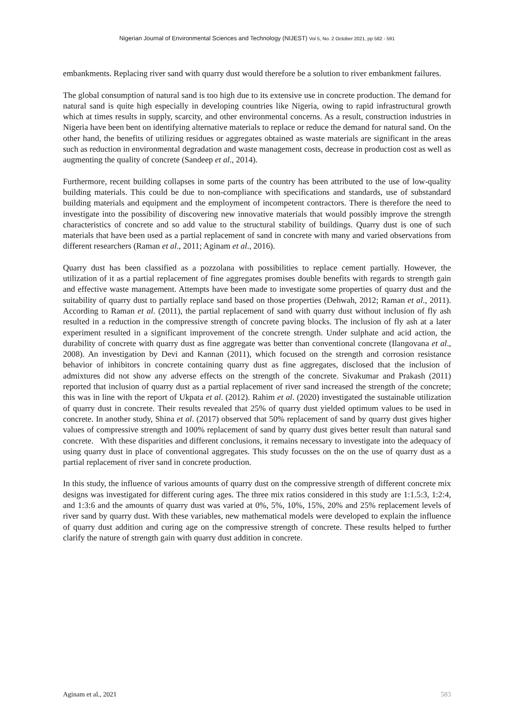Nigerian Journal of Environmental Sciences and Technology (NIJEST) Vol 5, No. 2 October 2021, pp 582 - 591
embankments. Replacing river sand with quarry dust would therefore be a solution to river embankment failures.
The global consumption of natural sand is too high due to its extensive use in concrete production. The demand for natural sand is quite high especially in developing countries like Nigeria, owing to rapid infrastructural growth which at times results in supply, scarcity, and other environmental concerns. As a result, construction industries in Nigeria have been bent on identifying alternative materials to replace or reduce the demand for natural sand. On the other hand, the benefits of utilizing residues or aggregates obtained as waste materials are significant in the areas such as reduction in environmental degradation and waste management costs, decrease in production cost as well as augmenting the quality of concrete (Sandeep et al., 2014).
Furthermore, recent building collapses in some parts of the country has been attributed to the use of low-quality building materials. This could be due to non-compliance with specifications and standards, use of substandard building materials and equipment and the employment of incompetent contractors. There is therefore the need to investigate into the possibility of discovering new innovative materials that would possibly improve the strength characteristics of concrete and so add value to the structural stability of buildings. Quarry dust is one of such materials that have been used as a partial replacement of sand in concrete with many and varied observations from different researchers (Raman et al., 2011; Aginam et al., 2016).
Quarry dust has been classified as a pozzolana with possibilities to replace cement partially. However, the utilization of it as a partial replacement of fine aggregates promises double benefits with regards to strength gain and effective waste management. Attempts have been made to investigate some properties of quarry dust and the suitability of quarry dust to partially replace sand based on those properties (Dehwah, 2012; Raman et al., 2011). According to Raman et al. (2011), the partial replacement of sand with quarry dust without inclusion of fly ash resulted in a reduction in the compressive strength of concrete paving blocks. The inclusion of fly ash at a later experiment resulted in a significant improvement of the concrete strength. Under sulphate and acid action, the durability of concrete with quarry dust as fine aggregate was better than conventional concrete (Ilangovana et al., 2008). An investigation by Devi and Kannan (2011), which focused on the strength and corrosion resistance behavior of inhibitors in concrete containing quarry dust as fine aggregates, disclosed that the inclusion of admixtures did not show any adverse effects on the strength of the concrete. Sivakumar and Prakash (2011) reported that inclusion of quarry dust as a partial replacement of river sand increased the strength of the concrete; this was in line with the report of Ukpata et al. (2012). Rahim et al. (2020) investigated the sustainable utilization of quarry dust in concrete. Their results revealed that 25% of quarry dust yielded optimum values to be used in concrete. In another study, Shina et al. (2017) observed that 50% replacement of sand by quarry dust gives higher values of compressive strength and 100% replacement of sand by quarry dust gives better result than natural sand concrete. With these disparities and different conclusions, it remains necessary to investigate into the adequacy of using quarry dust in place of conventional aggregates. This study focusses on the on the use of quarry dust as a partial replacement of river sand in concrete production.
In this study, the influence of various amounts of quarry dust on the compressive strength of different concrete mix designs was investigated for different curing ages. The three mix ratios considered in this study are 1:1.5:3, 1:2:4, and 1:3:6 and the amounts of quarry dust was varied at 0%, 5%, 10%, 15%, 20% and 25% replacement levels of river sand by quarry dust. With these variables, new mathematical models were developed to explain the influence of quarry dust addition and curing age on the compressive strength of concrete. These results helped to further clarify the nature of strength gain with quarry dust addition in concrete.
Aginam et al., 2021 583